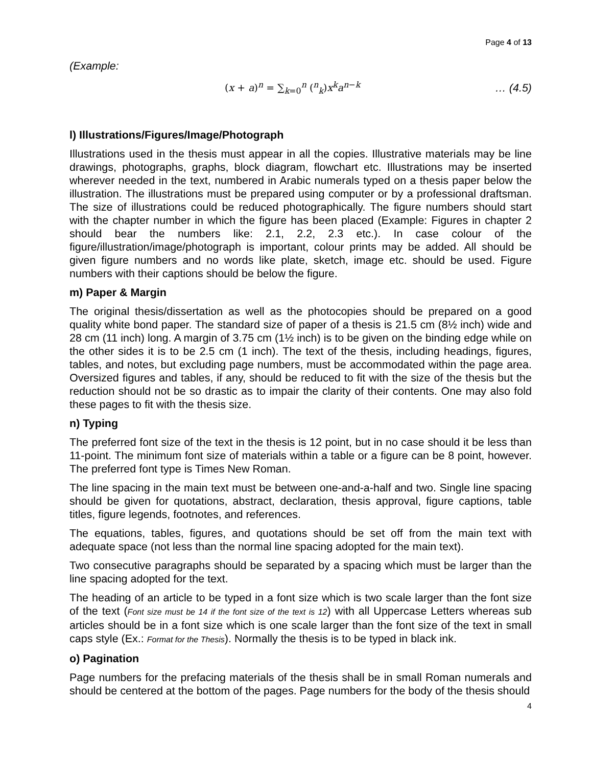Page 4 of 13
(Example:
(x + a)<sup>n</sup> = ∑<sub>k=0</sub><sup>n</sup> (<sup>n</sup><sub>k</sub>)x<sup>k</sup>a<sup>n−k</sup> … (4.5)
l) Illustrations/Figures/Image/Photograph
Illustrations used in the thesis must appear in all the copies. Illustrative materials may be line drawings, photographs, graphs, block diagram, flowchart etc. Illustrations may be inserted wherever needed in the text, numbered in Arabic numerals typed on a thesis paper below the illustration. The illustrations must be prepared using computer or by a professional draftsman. The size of illustrations could be reduced photographically. The figure numbers should start with the chapter number in which the figure has been placed (Example: Figures in chapter 2 should bear the numbers like: 2.1, 2.2, 2.3 etc.). In case colour of the figure/illustration/image/photograph is important, colour prints may be added. All should be given figure numbers and no words like plate, sketch, image etc. should be used. Figure numbers with their captions should be below the figure.
m) Paper & Margin
The original thesis/dissertation as well as the photocopies should be prepared on a good quality white bond paper. The standard size of paper of a thesis is 21.5 cm (8½ inch) wide and 28 cm (11 inch) long. A margin of 3.75 cm (1½ inch) is to be given on the binding edge while on the other sides it is to be 2.5 cm (1 inch). The text of the thesis, including headings, figures, tables, and notes, but excluding page numbers, must be accommodated within the page area. Oversized figures and tables, if any, should be reduced to fit with the size of the thesis but the reduction should not be so drastic as to impair the clarity of their contents. One may also fold these pages to fit with the thesis size.
n) Typing
The preferred font size of the text in the thesis is 12 point, but in no case should it be less than 11-point. The minimum font size of materials within a table or a figure can be 8 point, however. The preferred font type is Times New Roman.
The line spacing in the main text must be between one-and-a-half and two. Single line spacing should be given for quotations, abstract, declaration, thesis approval, figure captions, table titles, figure legends, footnotes, and references.
The equations, tables, figures, and quotations should be set off from the main text with adequate space (not less than the normal line spacing adopted for the main text).
Two consecutive paragraphs should be separated by a spacing which must be larger than the line spacing adopted for the text.
The heading of an article to be typed in a font size which is two scale larger than the font size of the text (Font size must be 14 if the font size of the text is 12) with all Uppercase Letters whereas sub articles should be in a font size which is one scale larger than the font size of the text in small caps style (Ex.: Format for the Thesis). Normally the thesis is to be typed in black ink.
o) Pagination
Page numbers for the prefacing materials of the thesis shall be in small Roman numerals and should be centered at the bottom of the pages. Page numbers for the body of the thesis should
4